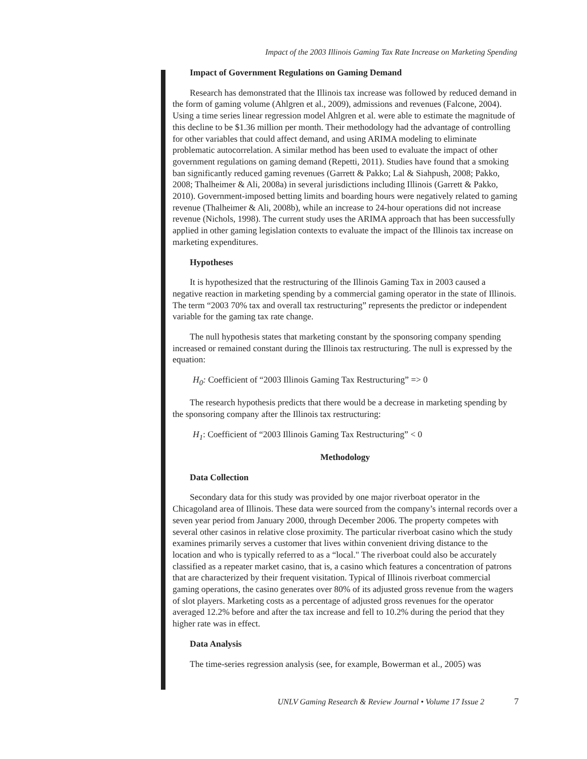Impact of the 2003 Illinois Gaming Tax Rate Increase on Marketing Spending
Impact of Government Regulations on Gaming Demand
Research has demonstrated that the Illinois tax increase was followed by reduced demand in the form of gaming volume (Ahlgren et al., 2009), admissions and revenues (Falcone, 2004). Using a time series linear regression model Ahlgren et al. were able to estimate the magnitude of this decline to be $1.36 million per month. Their methodology had the advantage of controlling for other variables that could affect demand, and using ARIMA modeling to eliminate problematic autocorrelation. A similar method has been used to evaluate the impact of other government regulations on gaming demand (Repetti, 2011). Studies have found that a smoking ban significantly reduced gaming revenues (Garrett & Pakko; Lal & Siahpush, 2008; Pakko, 2008; Thalheimer & Ali, 2008a) in several jurisdictions including Illinois (Garrett & Pakko, 2010). Government-imposed betting limits and boarding hours were negatively related to gaming revenue (Thalheimer & Ali, 2008b), while an increase to 24-hour operations did not increase revenue (Nichols, 1998). The current study uses the ARIMA approach that has been successfully applied in other gaming legislation contexts to evaluate the impact of the Illinois tax increase on marketing expenditures.
Hypotheses
It is hypothesized that the restructuring of the Illinois Gaming Tax in 2003 caused a negative reaction in marketing spending by a commercial gaming operator in the state of Illinois. The term “2003 70% tax and overall tax restructuring” represents the predictor or independent variable for the gaming tax rate change.
The null hypothesis states that marketing constant by the sponsoring company spending increased or remained constant during the Illinois tax restructuring. The null is expressed by the equation:
H<sub>0</sub>: Coefficient of “2003 Illinois Gaming Tax Restructuring” => 0
The research hypothesis predicts that there would be a decrease in marketing spending by the sponsoring company after the Illinois tax restructuring:
H<sub>1</sub>: Coefficient of “2003 Illinois Gaming Tax Restructuring” < 0
Methodology
Data Collection
Secondary data for this study was provided by one major riverboat operator in the Chicagoland area of Illinois. These data were sourced from the company’s internal records over a seven year period from January 2000, through December 2006. The property competes with several other casinos in relative close proximity. The particular riverboat casino which the study examines primarily serves a customer that lives within convenient driving distance to the location and who is typically referred to as a “local." The riverboat could also be accurately classified as a repeater market casino, that is, a casino which features a concentration of patrons that are characterized by their frequent visitation. Typical of Illinois riverboat commercial gaming operations, the casino generates over 80% of its adjusted gross revenue from the wagers of slot players. Marketing costs as a percentage of adjusted gross revenues for the operator averaged 12.2% before and after the tax increase and fell to 10.2% during the period that they higher rate was in effect.
Data Analysis
The time-series regression analysis (see, for example, Bowerman et al., 2005) was
UNLV Gaming Research & Review Journal • Volume 17 Issue 2 7